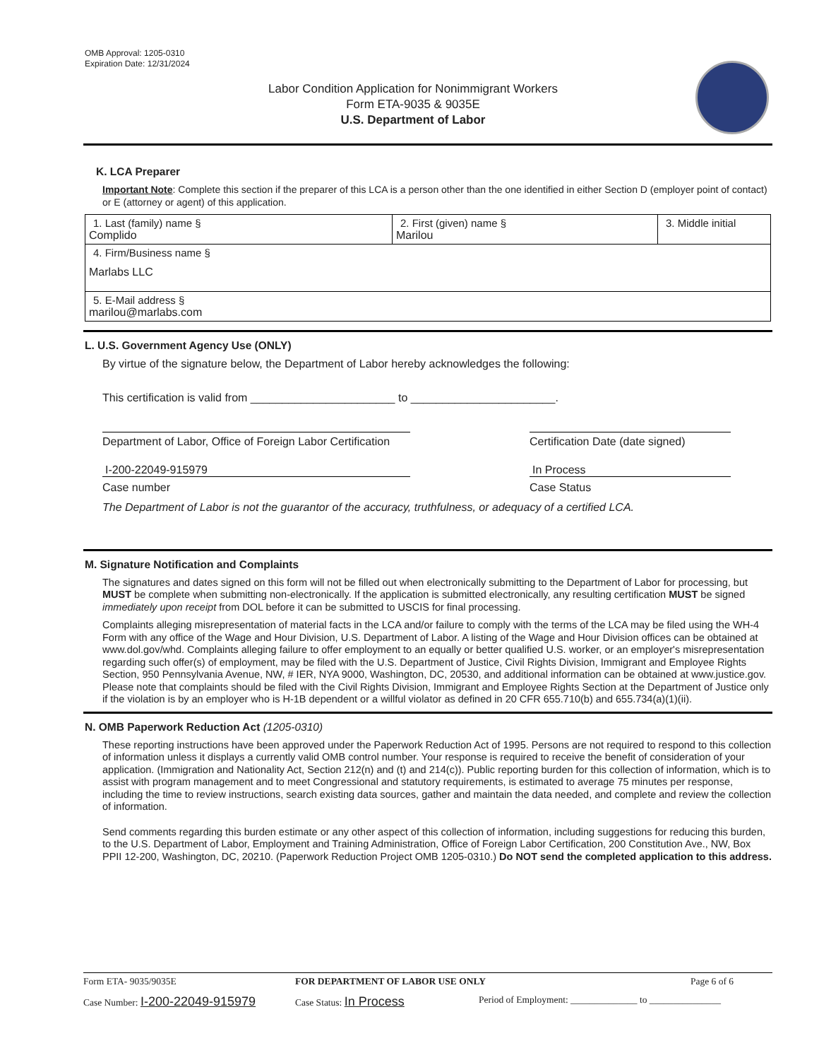OMB Approval: 1205-0310
Expiration Date: 12/31/2024
Labor Condition Application for Nonimmigrant Workers
Form ETA-9035 & 9035E
U.S. Department of Labor
K. LCA Preparer
Important Note: Complete this section if the preparer of this LCA is a person other than the one identified in either Section D (employer point of contact) or E (attorney or agent) of this application.
| 1. Last (family) name § Complido | 2. First (given) name § Marilou | 3. Middle initial |
| 4. Firm/Business name § Marlabs LLC | | |
| 5. E-Mail address § marilou@marlabs.com | | |
L. U.S. Government Agency Use (ONLY)
By virtue of the signature below, the Department of Labor hereby acknowledges the following:
This certification is valid from _______________________ to _______________________.
Department of Labor, Office of Foreign Labor Certification
I-200-22049-915979
Case number
Certification Date (date signed)
In Process
Case Status
The Department of Labor is not the guarantor of the accuracy, truthfulness, or adequacy of a certified LCA.
M. Signature Notification and Complaints
The signatures and dates signed on this form will not be filled out when electronically submitting to the Department of Labor for processing, but MUST be complete when submitting non-electronically. If the application is submitted electronically, any resulting certification MUST be signed immediately upon receipt from DOL before it can be submitted to USCIS for final processing.
Complaints alleging misrepresentation of material facts in the LCA and/or failure to comply with the terms of the LCA may be filed using the WH-4 Form with any office of the Wage and Hour Division, U.S. Department of Labor. A listing of the Wage and Hour Division offices can be obtained at www.dol.gov/whd. Complaints alleging failure to offer employment to an equally or better qualified U.S. worker, or an employer's misrepresentation regarding such offer(s) of employment, may be filed with the U.S. Department of Justice, Civil Rights Division, Immigrant and Employee Rights Section, 950 Pennsylvania Avenue, NW, # IER, NYA 9000, Washington, DC, 20530, and additional information can be obtained at www.justice.gov. Please note that complaints should be filed with the Civil Rights Division, Immigrant and Employee Rights Section at the Department of Justice only if the violation is by an employer who is H-1B dependent or a willful violator as defined in 20 CFR 655.710(b) and 655.734(a)(1)(ii).
N. OMB Paperwork Reduction Act (1205-0310)
These reporting instructions have been approved under the Paperwork Reduction Act of 1995. Persons are not required to respond to this collection of information unless it displays a currently valid OMB control number. Your response is required to receive the benefit of consideration of your application. (Immigration and Nationality Act, Section 212(n) and (t) and 214(c)). Public reporting burden for this collection of information, which is to assist with program management and to meet Congressional and statutory requirements, is estimated to average 75 minutes per response, including the time to review instructions, search existing data sources, gather and maintain the data needed, and complete and review the collection of information.
Send comments regarding this burden estimate or any other aspect of this collection of information, including suggestions for reducing this burden, to the U.S. Department of Labor, Employment and Training Administration, Office of Foreign Labor Certification, 200 Constitution Ave., NW, Box PPII 12-200, Washington, DC, 20210. (Paperwork Reduction Project OMB 1205-0310.) Do NOT send the completed application to this address.
Form ETA- 9035/9035E FOR DEPARTMENT OF LABOR USE ONLY Page 6 of 6
Case Number: I-200-22049-915979 Case Status: In Process Period of Employment: ______________ to _______________